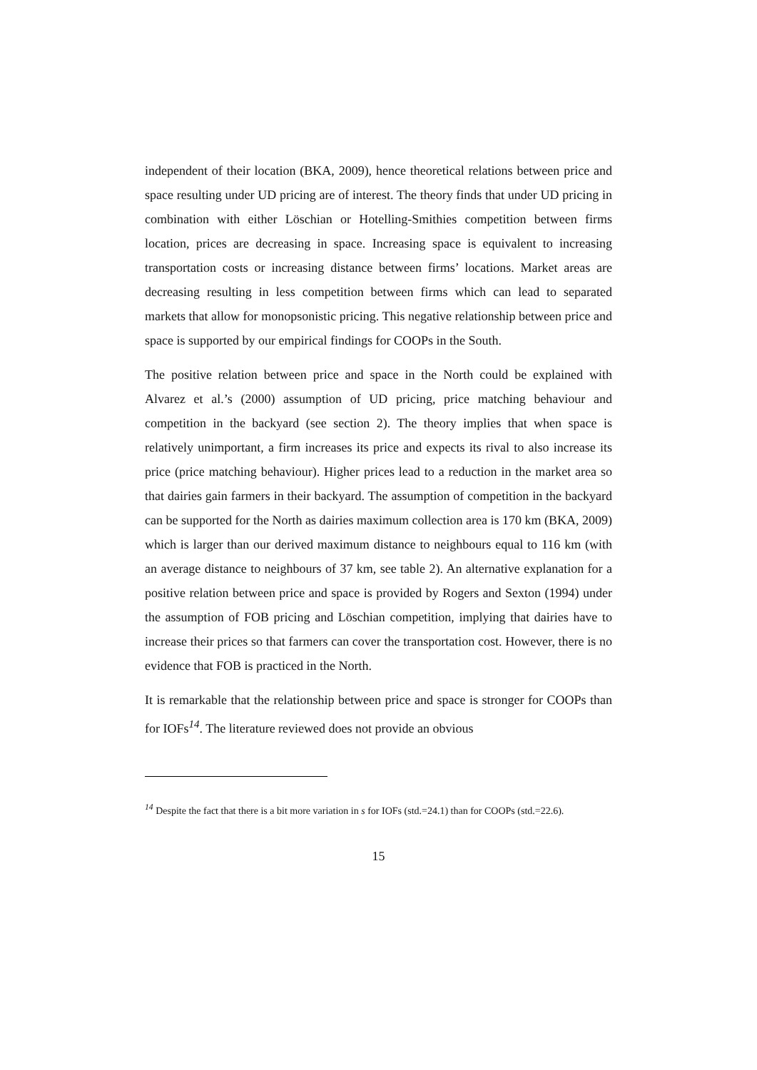independent of their location (BKA, 2009), hence theoretical relations between price and space resulting under UD pricing are of interest. The theory finds that under UD pricing in combination with either Löschian or Hotelling-Smithies competition between firms location, prices are decreasing in space. Increasing space is equivalent to increasing transportation costs or increasing distance between firms’ locations. Market areas are decreasing resulting in less competition between firms which can lead to separated markets that allow for monopsonistic pricing. This negative relationship between price and space is supported by our empirical findings for COOPs in the South.
The positive relation between price and space in the North could be explained with Alvarez et al.’s (2000) assumption of UD pricing, price matching behaviour and competition in the backyard (see section 2). The theory implies that when space is relatively unimportant, a firm increases its price and expects its rival to also increase its price (price matching behaviour). Higher prices lead to a reduction in the market area so that dairies gain farmers in their backyard. The assumption of competition in the backyard can be supported for the North as dairies maximum collection area is 170 km (BKA, 2009) which is larger than our derived maximum distance to neighbours equal to 116 km (with an average distance to neighbours of 37 km, see table 2). An alternative explanation for a positive relation between price and space is provided by Rogers and Sexton (1994) under the assumption of FOB pricing and Löschian competition, implying that dairies have to increase their prices so that farmers can cover the transportation cost. However, there is no evidence that FOB is practiced in the North.
It is remarkable that the relationship between price and space is stronger for COOPs than for IOFs<sup>14</sup>. The literature reviewed does not provide an obvious
<sup>14</sup> Despite the fact that there is a bit more variation in s for IOFs (std.=24.1) than for COOPs (std.=22.6).
15